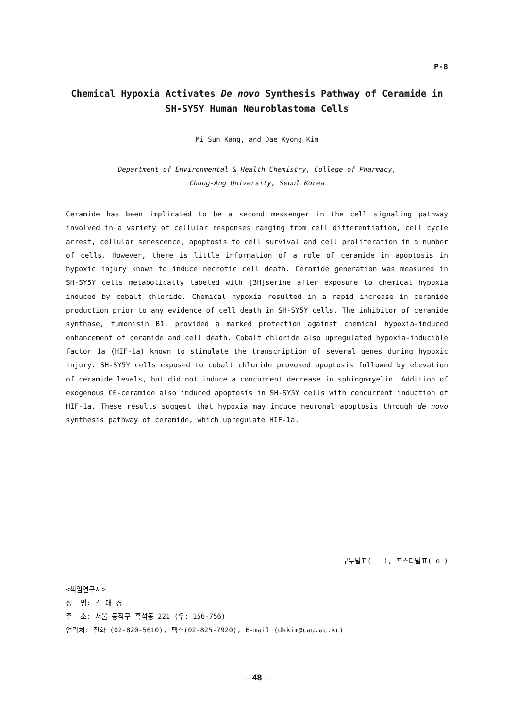P-8
Chemical Hypoxia Activates De novo Synthesis Pathway of Ceramide in SH-SY5Y Human Neuroblastoma Cells
Mi Sun Kang, and Dae Kyong Kim
Department of Environmental & Health Chemistry, College of Pharmacy,
Chung-Ang University, Seoul Korea
Ceramide has been implicated to be a second messenger in the cell signaling pathway involved in a variety of cellular responses ranging from cell differentiation, cell cycle arrest, cellular senescence, apoptosis to cell survival and cell proliferation in a number of cells. However, there is little information of a role of ceramide in apoptosis in hypoxic injury known to induce necrotic cell death. Ceramide generation was measured in SH-SY5Y cells metabolically labeled with [3H]serine after exposure to chemical hypoxia induced by cobalt chloride. Chemical hypoxia resulted in a rapid increase in ceramide production prior to any evidence of cell death in SH-SY5Y cells. The inhibitor of ceramide synthase, fumonisin B1, provided a marked protection against chemical hypoxia-induced enhancement of ceramide and cell death. Cobalt chloride also upregulated hypoxia-inducible factor 1a (HIF-1a) known to stimulate the transcription of several genes during hypoxic injury. SH-SY5Y cells exposed to cobalt chloride provoked apoptosis followed by elevation of ceramide levels, but did not induce a concurrent decrease in sphingomyelin. Addition of exogenous C6-ceramide also induced apoptosis in SH-SY5Y cells with concurrent induction of HIF-1a. These results suggest that hypoxia may induce neuronal apoptosis through de novo synthesis pathway of ceramide, which upregulate HIF-1a.
구두발표( ), 포스터발표( o )
<책임연구자>
성 명: 김 대 경
주 소: 서울 동작구 흑석동 221 (우: 156-756)
연락처: 전화 (02-820-5610), 팩스(02-825-7920), E-mail (dkkim@cau.ac.kr)
—48—